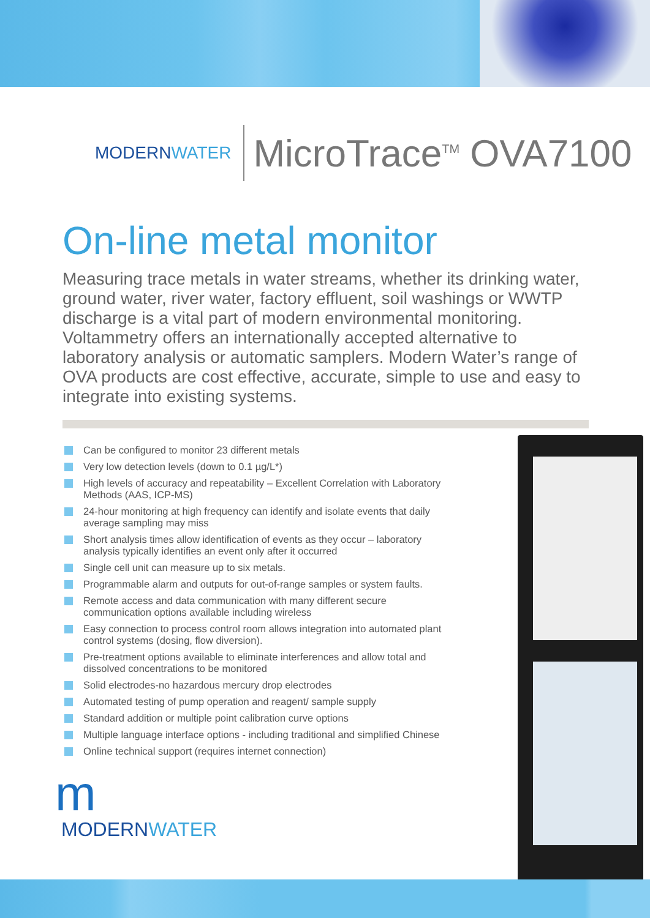MODERNWATER
MicroTrace<sup>TM</sup> OVA7100
On-line metal monitor
Measuring trace metals in water streams, whether its drinking water, ground water, river water, factory effluent, soil washings or WWTP discharge is a vital part of modern environmental monitoring. Voltammetry offers an internationally accepted alternative to laboratory analysis or automatic samplers. Modern Water’s range of OVA products are cost effective, accurate, simple to use and easy to integrate into existing systems.
Can be configured to monitor 23 different metals
Very low detection levels (down to 0.1 µg/L*)
High levels of accuracy and repeatability – Excellent Correlation with Laboratory Methods (AAS, ICP-MS)
24-hour monitoring at high frequency can identify and isolate events that daily average sampling may miss
Short analysis times allow identification of events as they occur – laboratory analysis typically identifies an event only after it occurred
Single cell unit can measure up to six metals.
Programmable alarm and outputs for out-of-range samples or system faults.
Remote access and data communication with many different secure communication options available including wireless
Easy connection to process control room allows integration into automated plant control systems (dosing, flow diversion).
Pre-treatment options available to eliminate interferences and allow total and dissolved concentrations to be monitored
Solid electrodes-no hazardous mercury drop electrodes
Automated testing of pump operation and reagent/ sample supply
Standard addition or multiple point calibration curve options
Multiple language interface options - including traditional and simplified Chinese
Online technical support (requires internet connection)
m
MODERNWATER